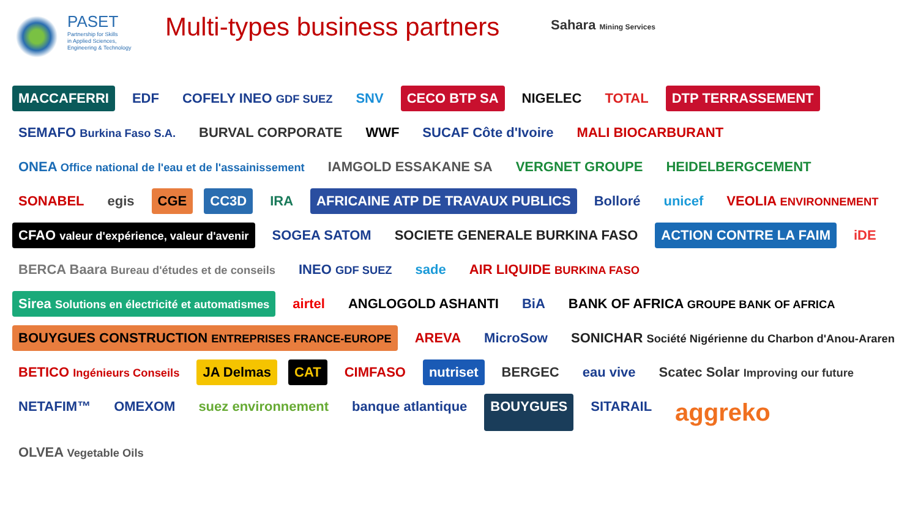PASET
Partnership for Skills
in Applied Sciences,
Engineering & Technology
Multi-types business partners
Sahara Mining Services
MACCAFERRI EDF COFELY INEO GDF SUEZ SNV CECO BTP SA NIGELEC TOTAL DTP TERRASSEMENT SEMAFO Burkina Faso S.A. BURVAL CORPORATE WWF SUCAF Côte d'Ivoire MALI BIOCARBURANT ONEA Office national de l'eau et de l'assainissement IAMGOLD ESSAKANE SA VERGNET GROUPE HEIDELBERGCEMENT SONABEL egis CGE CC3D IRA AFRICAINE ATP DE TRAVAUX PUBLICS Bolloré unicef VEOLIA ENVIRONNEMENT CFAO valeur d'expérience, valeur d'avenir SOGEA SATOM SOCIETE GENERALE BURKINA FASO ACTION CONTRE LA FAIM iDE BERCA Baara Bureau d'études et de conseils INEO GDF SUEZ sade AIR LIQUIDE BURKINA FASO Sirea Solutions en électricité et automatismes airtel ANGLOGOLD ASHANTI BiA BANK OF AFRICA GROUPE BANK OF AFRICA BOUYGUES CONSTRUCTION ENTREPRISES FRANCE-EUROPE AREVA MicroSow SONICHAR Société Nigérienne du Charbon d'Anou-Araren BETICO Ingénieurs Conseils JA Delmas CAT CIMFASO nutriset BERGEC eau vive Scatec Solar Improving our future NETAFIM™ OMEXOM suez environnement banque atlantique BOUYGUES SITARAIL aggreko OLVEA Vegetable Oils